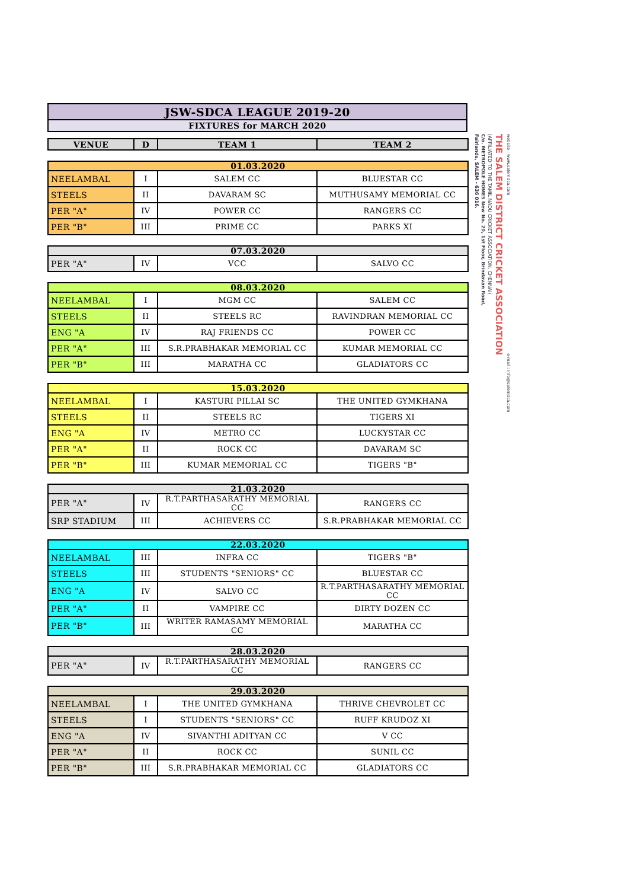| JSW-SDCA LEAGUE 2019-20 |
| FIXTURES for MARCH 2020 |
| VENUE | D | TEAM 1 | TEAM 2 |
| --- | --- | --- | --- |
| 01.03.2020 | | | |
| NEELAMBAL | I | SALEM CC | BLUESTAR CC |
| STEELS | II | DAVARAM SC | MUTHUSAMY MEMORIAL CC |
| PER "A" | IV | POWER CC | RANGERS CC |
| PER "B" | III | PRIME CC | PARKS XI |
| 07.03.2020 | | | |
| PER "A" | IV | VCC | SALVO CC |
| 08.03.2020 | | | |
| NEELAMBAL | I | MGM CC | SALEM CC |
| STEELS | II | STEELS RC | RAVINDRAN MEMORIAL CC |
| ENG "A | IV | RAJ FRIENDS CC | POWER CC |
| PER "A" | III | S.R.PRABHAKAR MEMORIAL CC | KUMAR MEMORIAL CC |
| PER "B" | III | MARATHA CC | GLADIATORS CC |
| 15.03.2020 | | | |
| NEELAMBAL | I | KASTURI PILLAI SC | THE UNITED GYMKHANA |
| STEELS | II | STEELS RC | TIGERS XI |
| ENG "A | IV | METRO CC | LUCKYSTAR CC |
| PER "A" | II | ROCK CC | DAVARAM SC |
| PER "B" | III | KUMAR MEMORIAL CC | TIGERS "B" |
| 21.03.2020 | | | |
| PER "A" | IV | R.T.PARTHASARATHY MEMORIAL CC | RANGERS CC |
| SRP STADIUM | III | ACHIEVERS CC | S.R.PRABHAKAR MEMORIAL CC |
| 22.03.2020 | | | |
| NEELAMBAL | III | INFRA CC | TIGERS "B" |
| STEELS | III | STUDENTS "SENIORS" CC | BLUESTAR CC |
| ENG "A | IV | SALVO CC | R.T.PARTHASARATHY MEMORIAL CC |
| PER "A" | II | VAMPIRE CC | DIRTY DOZEN CC |
| PER "B" | III | WRITER RAMASAMY MEMORIAL CC | MARATHA CC |
| 28.03.2020 | | | |
| PER "A" | IV | R.T.PARTHASARATHY MEMORIAL CC | RANGERS CC |
| 29.03.2020 | | | |
| NEELAMBAL | I | THE UNITED GYMKHANA | THRIVE CHEVROLET CC |
| STEELS | I | STUDENTS "SENIORS" CC | RUFF KRUDOZ XI |
| ENG "A | IV | SIVANTHI ADITYAN CC | V CC |
| PER "A" | II | ROCK CC | SUNIL CC |
| PER "B" | III | S.R.PRABHAKAR MEMORIAL CC | GLADIATORS CC |
website : www.salemdca.com e-mail : info@salemdca.com
THE SALEM DISTRICT CRICKET ASSOCIATION
(AFFILIATED TO THE TAMIL NADU CRICKET ASSOCIATION, CHENNAI)
C/o. METROPOLE HOMES New No. 20, 1st Floor, Brindavan Road,
Fairlands, SALEM - 636 016.